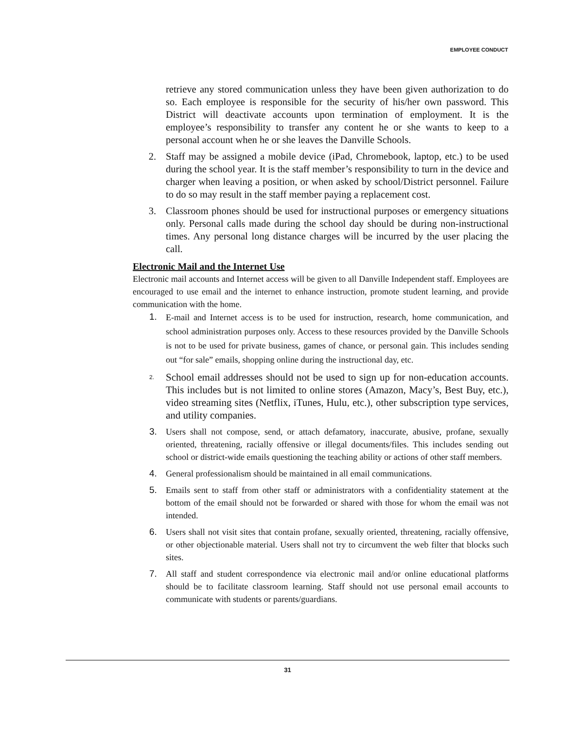EMPLOYEE CONDUCT
retrieve any stored communication unless they have been given authorization to do so. Each employee is responsible for the security of his/her own password. This District will deactivate accounts upon termination of employment. It is the employee’s responsibility to transfer any content he or she wants to keep to a personal account when he or she leaves the Danville Schools.
2. Staff may be assigned a mobile device (iPad, Chromebook, laptop, etc.) to be used during the school year. It is the staff member’s responsibility to turn in the device and charger when leaving a position, or when asked by school/District personnel. Failure to do so may result in the staff member paying a replacement cost.
3. Classroom phones should be used for instructional purposes or emergency situations only. Personal calls made during the school day should be during non-instructional times. Any personal long distance charges will be incurred by the user placing the call.
Electronic Mail and the Internet Use
Electronic mail accounts and Internet access will be given to all Danville Independent staff. Employees are encouraged to use email and the internet to enhance instruction, promote student learning, and provide communication with the home.
1.
E-mail and Internet access is to be used for instruction, research, home communication, and school administration purposes only. Access to these resources provided by the Danville Schools is not to be used for private business, games of chance, or personal gain. This includes sending out “for sale” emails, shopping online during the instructional day, etc.
2.
School email addresses should not be used to sign up for non-education accounts. This includes but is not limited to online stores (Amazon, Macy’s, Best Buy, etc.), video streaming sites (Netflix, iTunes, Hulu, etc.), other subscription type services, and utility companies.
3. Users shall not compose, send, or attach defamatory, inaccurate, abusive, profane, sexually oriented, threatening, racially offensive or illegal documents/files. This includes sending out school or district-wide emails questioning the teaching ability or actions of other staff members.
4. General professionalism should be maintained in all email communications.
5. Emails sent to staff from other staff or administrators with a confidentiality statement at the bottom of the email should not be forwarded or shared with those for whom the email was not intended.
6. Users shall not visit sites that contain profane, sexually oriented, threatening, racially offensive, or other objectionable material. Users shall not try to circumvent the web filter that blocks such sites.
7. All staff and student correspondence via electronic mail and/or online educational platforms should be to facilitate classroom learning. Staff should not use personal email accounts to communicate with students or parents/guardians.
31